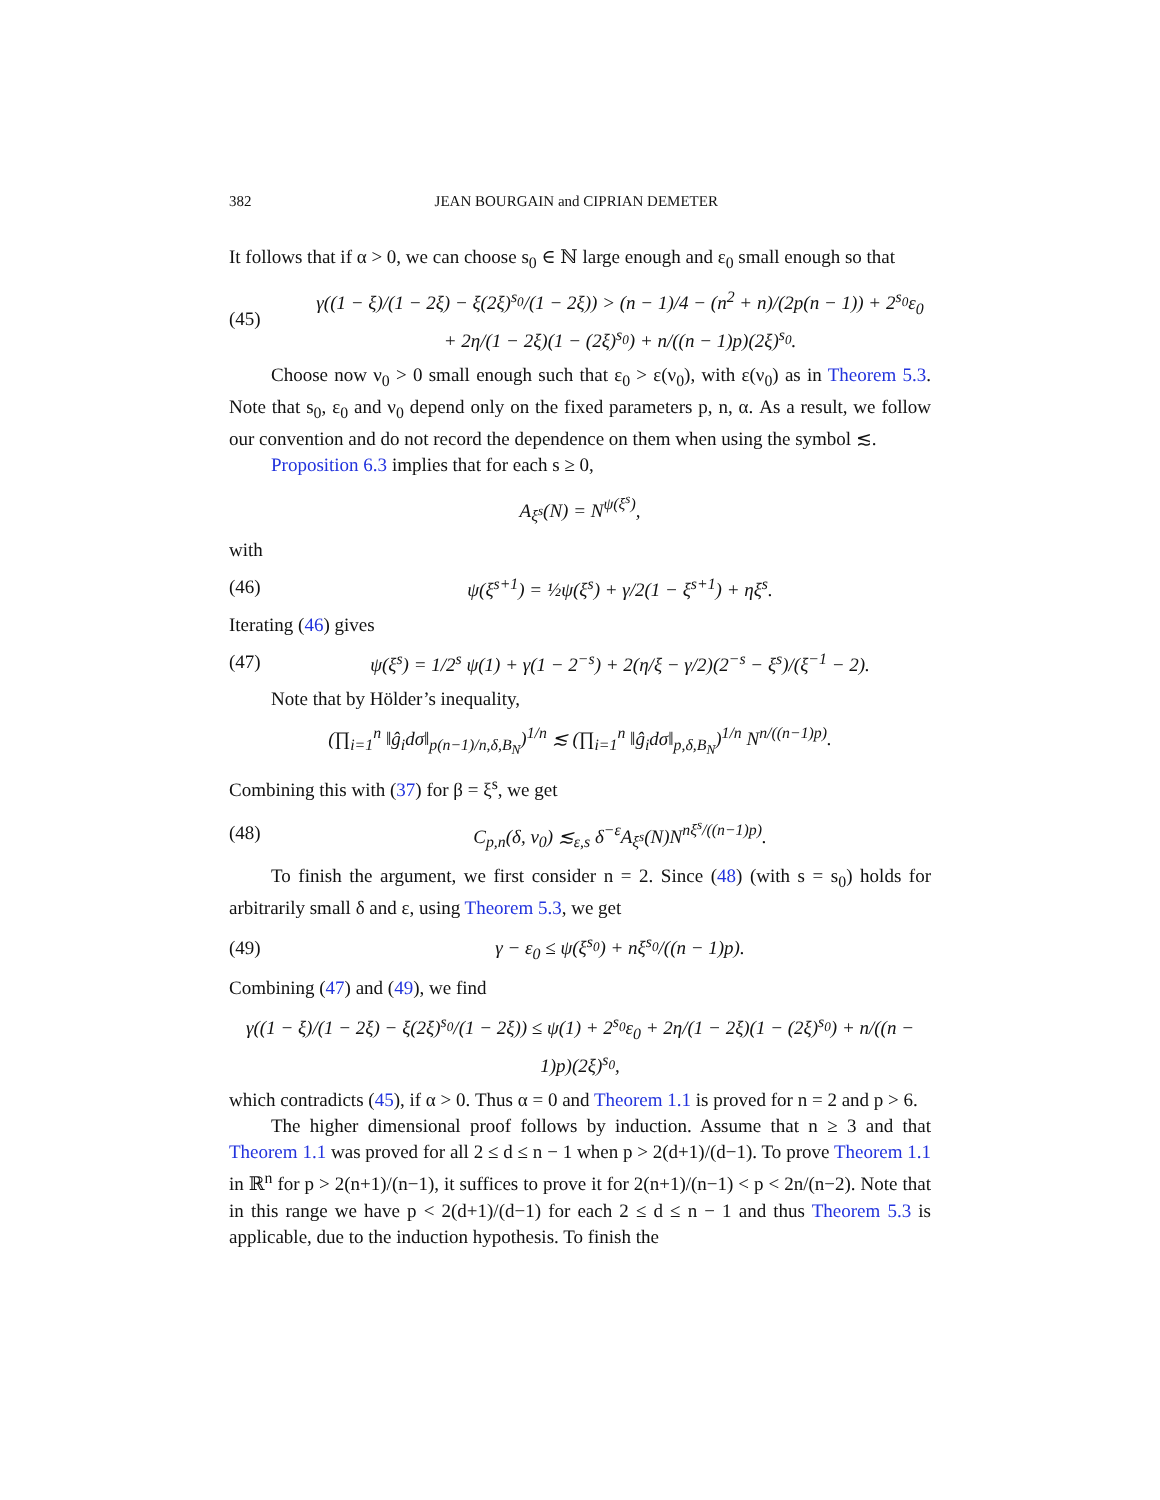382 JEAN BOURGAIN and CIPRIAN DEMETER
It follows that if α > 0, we can choose s<sub>0</sub> ∈ ℕ large enough and ε<sub>0</sub> small enough so that
(45) γ((1 − ξ)/(1 − 2ξ) − ξ(2ξ)<sup>s<sub>0</sub></sup>/(1 − 2ξ)) > (n − 1)/4 − (n<sup>2</sup> + n)/(2p(n − 1)) + 2<sup>s<sub>0</sub></sup>ε<sub>0</sub>
+ 2η/(1 − 2ξ)(1 − (2ξ)<sup>s<sub>0</sub></sup>) + n/((n − 1)p)(2ξ)<sup>s<sub>0</sub></sup>.
Choose now ν<sub>0</sub> > 0 small enough such that ε<sub>0</sub> > ε(ν<sub>0</sub>), with ε(ν<sub>0</sub>) as in Theorem 5.3. Note that s<sub>0</sub>, ε<sub>0</sub> and ν<sub>0</sub> depend only on the fixed parameters p, n, α. As a result, we follow our convention and do not record the dependence on them when using the symbol ≲.
Proposition 6.3 implies that for each s ≥ 0,
A<sub>ξ<sup>s</sup></sub>(N) = N<sup>ψ(ξ<sup>s</sup>)</sup>,
with
(46) ψ(ξ<sup>s+1</sup>) = ½ψ(ξ<sup>s</sup>) + γ/2(1 − ξ<sup>s+1</sup>) + ηξ<sup>s</sup>.
Iterating (46) gives
(47) ψ(ξ<sup>s</sup>) = 1/2<sup>s</sup> ψ(1) + γ(1 − 2<sup>−s</sup>) + 2(η/ξ − γ/2)(2<sup>−s</sup> − ξ<sup>s</sup>)/(ξ<sup>−1</sup> − 2).
Note that by Hölder’s inequality,
(∏<sub>i=1</sub><sup>n</sup> ‖ĝ<sub>i</sub>dσ‖<sub>p(n−1)/n,δ,B<sub>N</sub></sub>)<sup>1/n</sup> ≲ (∏<sub>i=1</sub><sup>n</sup> ‖ĝ<sub>i</sub>dσ‖<sub>p,δ,B<sub>N</sub></sub>)<sup>1/n</sup> N<sup>n/((n−1)p)</sup>.
Combining this with (37) for β = ξ<sup>s</sup>, we get
(48) C<sub>p,n</sub>(δ, ν<sub>0</sub>) ≲<sub>ε,s</sub> δ<sup>−ε</sup>A<sub>ξ<sup>s</sup></sub>(N)N<sup>nξ<sup>s</sup>/((n−1)p)</sup>.
To finish the argument, we first consider n = 2. Since (48) (with s = s<sub>0</sub>) holds for arbitrarily small δ and ε, using Theorem 5.3, we get
(49) γ − ε<sub>0</sub> ≤ ψ(ξ<sup>s<sub>0</sub></sup>) + nξ<sup>s<sub>0</sub></sup>/((n − 1)p).
Combining (47) and (49), we find
γ((1 − ξ)/(1 − 2ξ) − ξ(2ξ)<sup>s<sub>0</sub></sup>/(1 − 2ξ)) ≤ ψ(1) + 2<sup>s<sub>0</sub></sup>ε<sub>0</sub> + 2η/(1 − 2ξ)(1 − (2ξ)<sup>s<sub>0</sub></sup>) + n/((n − 1)p)(2ξ)<sup>s<sub>0</sub></sup>,
which contradicts (45), if α > 0. Thus α = 0 and Theorem 1.1 is proved for n = 2 and p > 6.
The higher dimensional proof follows by induction. Assume that n ≥ 3 and that Theorem 1.1 was proved for all 2 ≤ d ≤ n − 1 when p > 2(d+1)/(d−1). To prove Theorem 1.1 in ℝ<sup>n</sup> for p > 2(n+1)/(n−1), it suffices to prove it for 2(n+1)/(n−1) < p < 2n/(n−2). Note that in this range we have p < 2(d+1)/(d−1) for each 2 ≤ d ≤ n − 1 and thus Theorem 5.3 is applicable, due to the induction hypothesis. To finish the